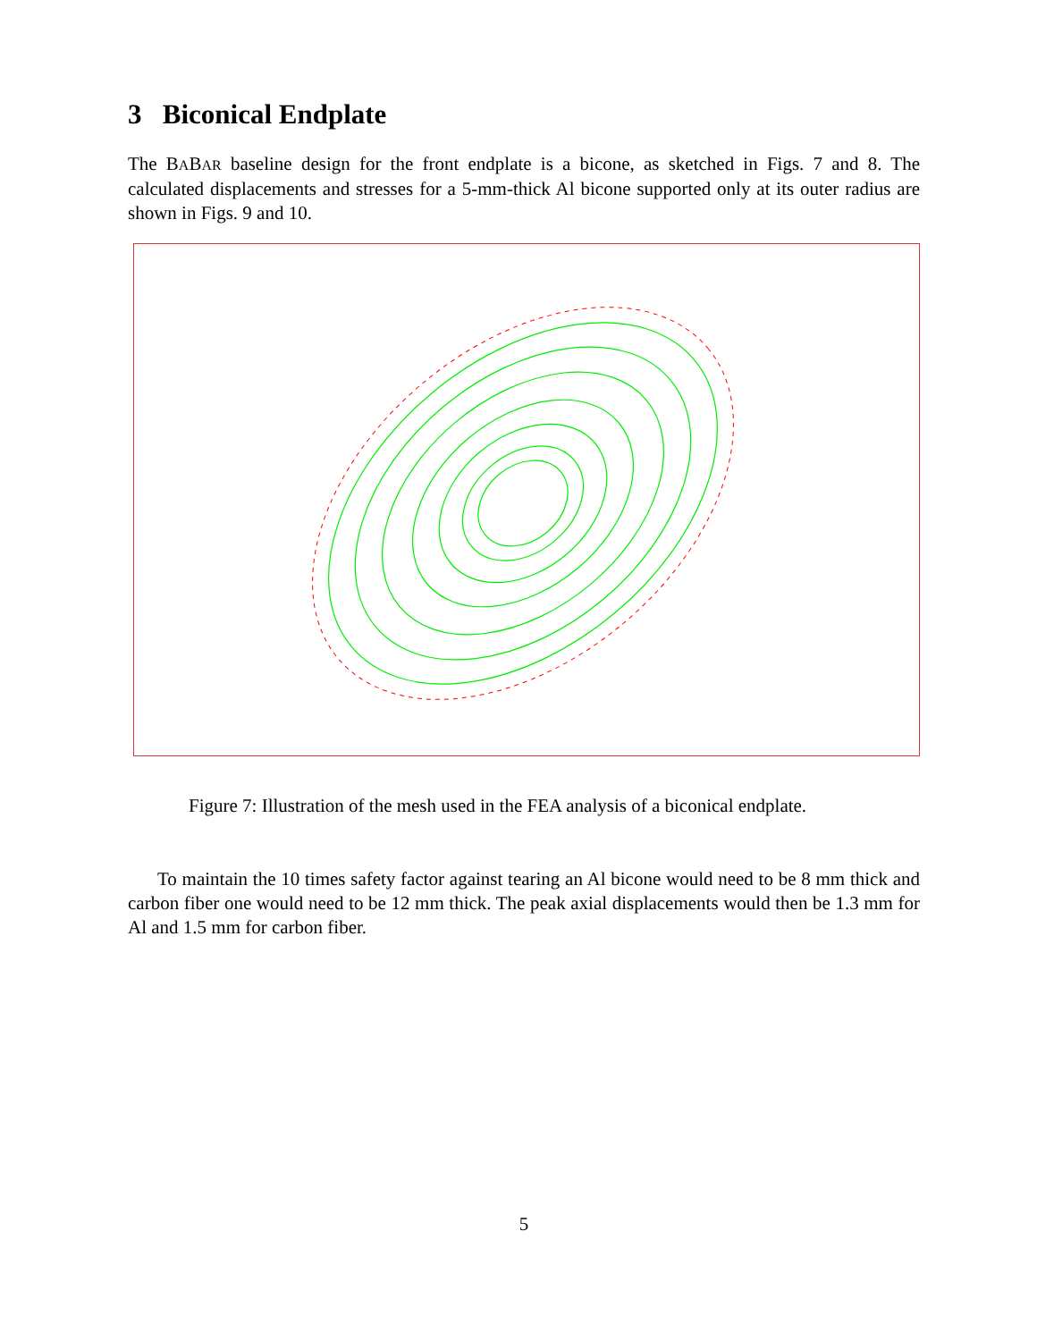3 Biconical Endplate
The BABAR baseline design for the front endplate is a bicone, as sketched in Figs. 7 and 8. The calculated displacements and stresses for a 5-mm-thick Al bicone supported only at its outer radius are shown in Figs. 9 and 10.
Figure 7: Illustration of the mesh used in the FEA analysis of a biconical endplate.
To maintain the 10 times safety factor against tearing an Al bicone would need to be 8 mm thick and carbon fiber one would need to be 12 mm thick. The peak axial displacements would then be 1.3 mm for Al and 1.5 mm for carbon fiber.
5